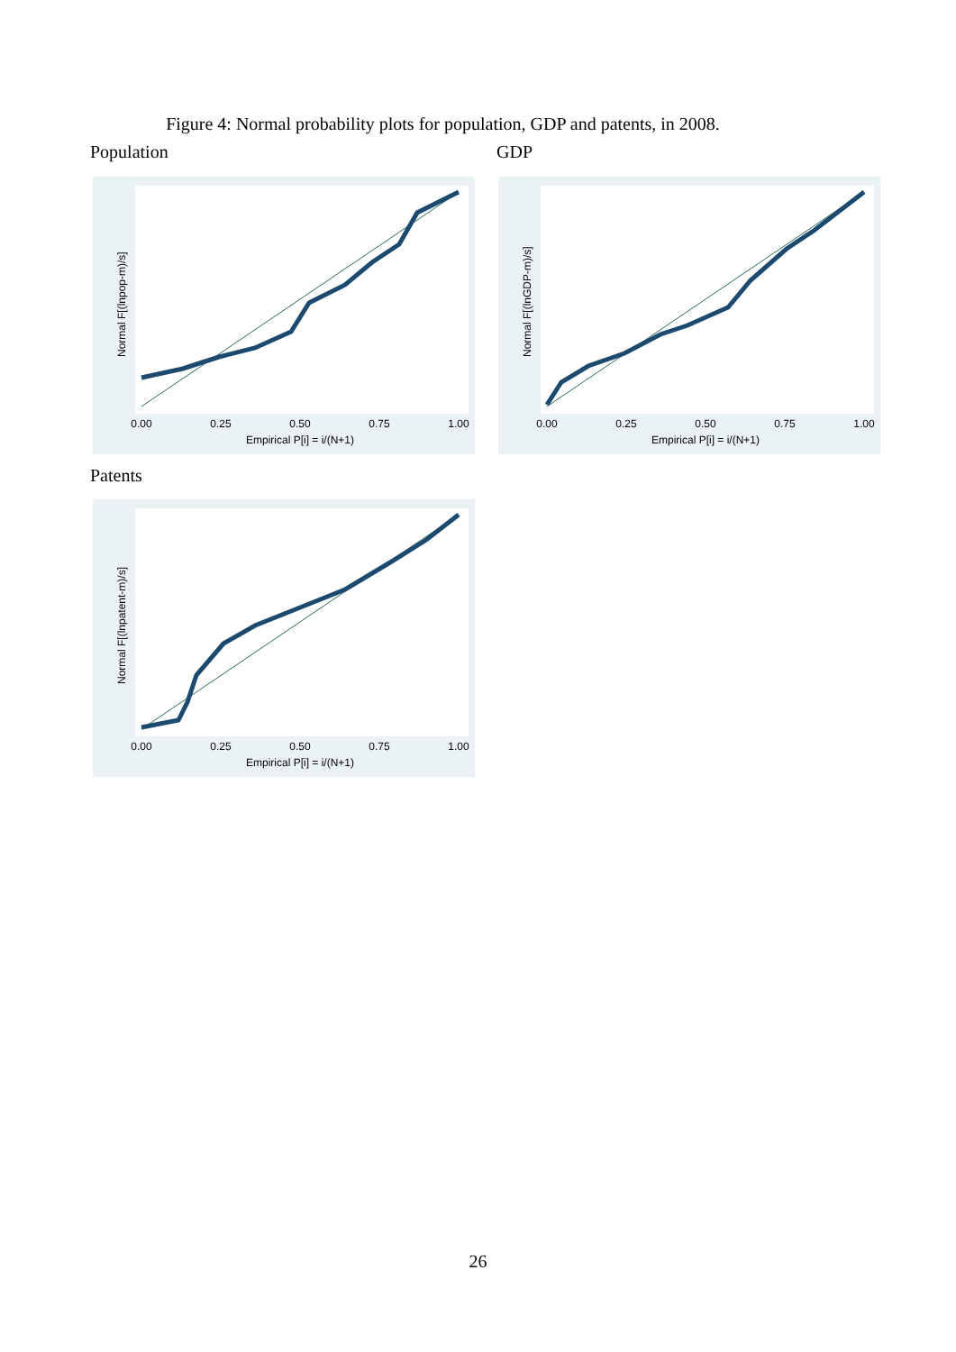Figure 4: Normal probability plots for population, GDP and patents, in 2008.
Population GDP
0.00
0.25
0.50
0.75
1.00
Empirical P[i] = i/(N+1)
Normal F[(lnpop-m)/s]
0.00
0.25
0.50
0.75
1.00
Empirical P[i] = i/(N+1)
Normal F[(lnGDP-m)/s]
Patents
0.00
0.25
0.50
0.75
1.00
Empirical P[i] = i/(N+1)
Normal F[(lnpatent-m)/s]
26